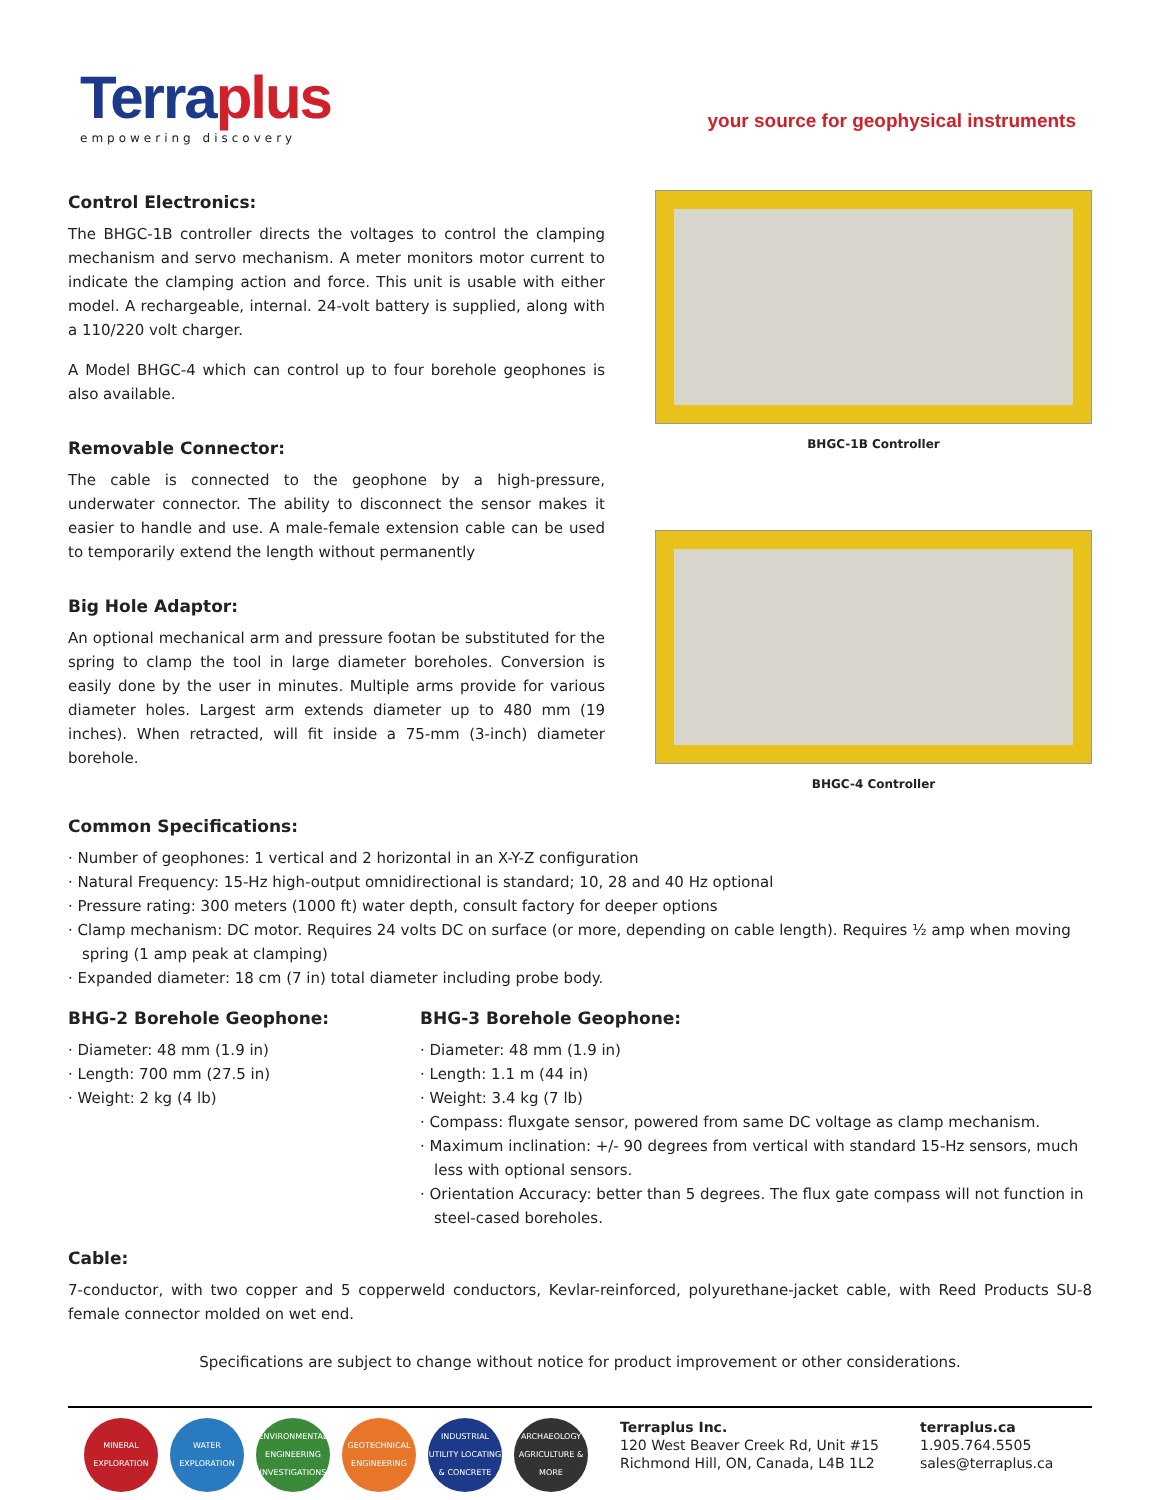Terraplus
empowering discovery
your source for geophysical instruments
Control Electronics:
The BHGC-1B controller directs the voltages to control the clamping mechanism and servo mechanism. A meter monitors motor current to indicate the clamping action and force. This unit is usable with either model. A rechargeable, internal. 24-volt battery is supplied, along with a 110/220 volt charger.
A Model BHGC-4 which can control up to four borehole geophones is also available.
Removable Connector:
The cable is connected to the geophone by a high-pressure, underwater connector. The ability to disconnect the sensor makes it easier to handle and use. A male-female extension cable can be used to temporarily extend the length without permanently
Big Hole Adaptor:
An optional mechanical arm and pressure footan be substituted for the spring to clamp the tool in large diameter boreholes. Conversion is easily done by the user in minutes. Multiple arms provide for various diameter holes. Largest arm extends diameter up to 480 mm (19 inches). When retracted, will fit inside a 75-mm (3-inch) diameter borehole.
BHGC-1B Controller
BHGC-4 Controller
Common Specifications:
· Number of geophones: 1 vertical and 2 horizontal in an X-Y-Z configuration
· Natural Frequency: 15-Hz high-output omnidirectional is standard; 10, 28 and 40 Hz optional
· Pressure rating: 300 meters (1000 ft) water depth, consult factory for deeper options
· Clamp mechanism: DC motor. Requires 24 volts DC on surface (or more, depending on cable length). Requires ½ amp when moving spring (1 amp peak at clamping)
· Expanded diameter: 18 cm (7 in) total diameter including probe body.
BHG-2 Borehole Geophone:
· Diameter: 48 mm (1.9 in)
· Length: 700 mm (27.5 in)
· Weight: 2 kg (4 lb)
BHG-3 Borehole Geophone:
· Diameter: 48 mm (1.9 in)
· Length: 1.1 m (44 in)
· Weight: 3.4 kg (7 lb)
· Compass: fluxgate sensor, powered from same DC voltage as clamp mechanism.
· Maximum inclination: +/- 90 degrees from vertical with standard 15-Hz sensors, much less with optional sensors.
· Orientation Accuracy: better than 5 degrees. The flux gate compass will not function in steel-cased boreholes.
Cable:
7-conductor, with two copper and 5 copperweld conductors, Kevlar-reinforced, polyurethane-jacket cable, with Reed Products SU-8 female connector molded on wet end.
Specifications are subject to change without notice for product improvement or other considerations.
MINERAL EXPLORATION
WATER EXPLORATION
ENVIRONMENTAL ENGINEERING INVESTIGATIONS
GEOTECHNICAL ENGINEERING
INDUSTRIAL UTILITY LOCATING & CONCRETE
ARCHAEOLOGY AGRICULTURE & MORE
Terraplus Inc.
120 West Beaver Creek Rd, Unit #15
Richmond Hill, ON, Canada, L4B 1L2
terraplus.ca
1.905.764.5505
sales@terraplus.ca